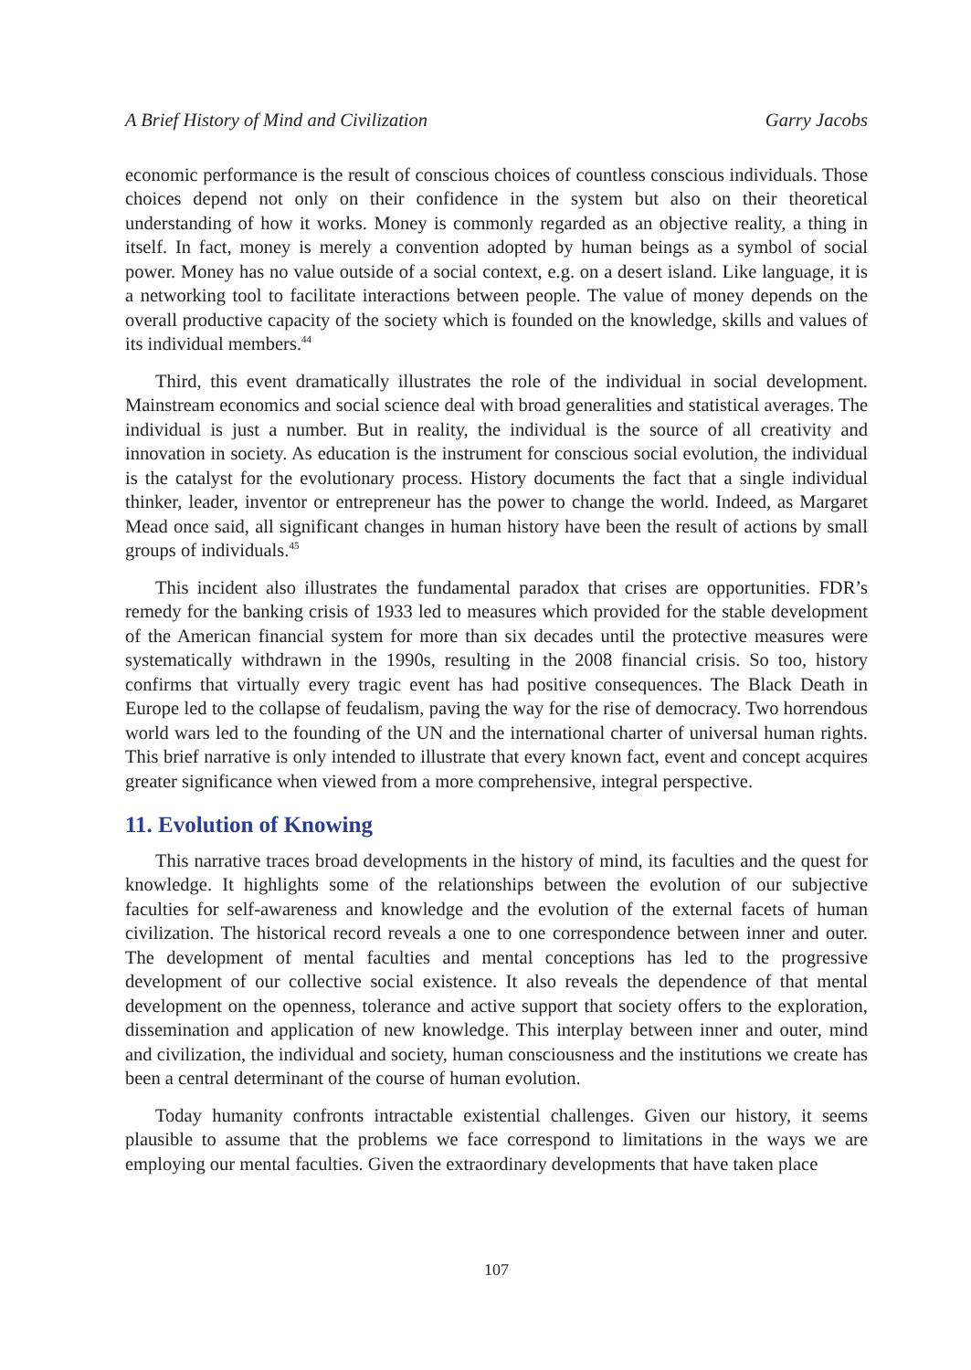A Brief History of Mind and Civilization Garry Jacobs
economic performance is the result of conscious choices of countless conscious individuals. Those choices depend not only on their confidence in the system but also on their theoretical understanding of how it works. Money is commonly regarded as an objective reality, a thing in itself. In fact, money is merely a convention adopted by human beings as a symbol of social power. Money has no value outside of a social context, e.g. on a desert island. Like language, it is a networking tool to facilitate interactions between people. The value of money depends on the overall productive capacity of the society which is founded on the knowledge, skills and values of its individual members.<sup>44</sup>
Third, this event dramatically illustrates the role of the individual in social development. Mainstream economics and social science deal with broad generalities and statistical averages. The individual is just a number. But in reality, the individual is the source of all creativity and innovation in society. As education is the instrument for conscious social evolution, the individual is the catalyst for the evolutionary process. History documents the fact that a single individual thinker, leader, inventor or entrepreneur has the power to change the world. Indeed, as Margaret Mead once said, all significant changes in human history have been the result of actions by small groups of individuals.<sup>45</sup>
This incident also illustrates the fundamental paradox that crises are opportunities. FDR’s remedy for the banking crisis of 1933 led to measures which provided for the stable development of the American financial system for more than six decades until the protective measures were systematically withdrawn in the 1990s, resulting in the 2008 financial crisis. So too, history confirms that virtually every tragic event has had positive consequences. The Black Death in Europe led to the collapse of feudalism, paving the way for the rise of democracy. Two horrendous world wars led to the founding of the UN and the international charter of universal human rights. This brief narrative is only intended to illustrate that every known fact, event and concept acquires greater significance when viewed from a more comprehensive, integral perspective.
11. Evolution of Knowing
This narrative traces broad developments in the history of mind, its faculties and the quest for knowledge. It highlights some of the relationships between the evolution of our subjective faculties for self-awareness and knowledge and the evolution of the external facets of human civilization. The historical record reveals a one to one correspondence between inner and outer. The development of mental faculties and mental conceptions has led to the progressive development of our collective social existence. It also reveals the dependence of that mental development on the openness, tolerance and active support that society offers to the exploration, dissemination and application of new knowledge. This interplay between inner and outer, mind and civilization, the individual and society, human consciousness and the institutions we create has been a central determinant of the course of human evolution.
Today humanity confronts intractable existential challenges. Given our history, it seems plausible to assume that the problems we face correspond to limitations in the ways we are employing our mental faculties. Given the extraordinary developments that have taken place
107